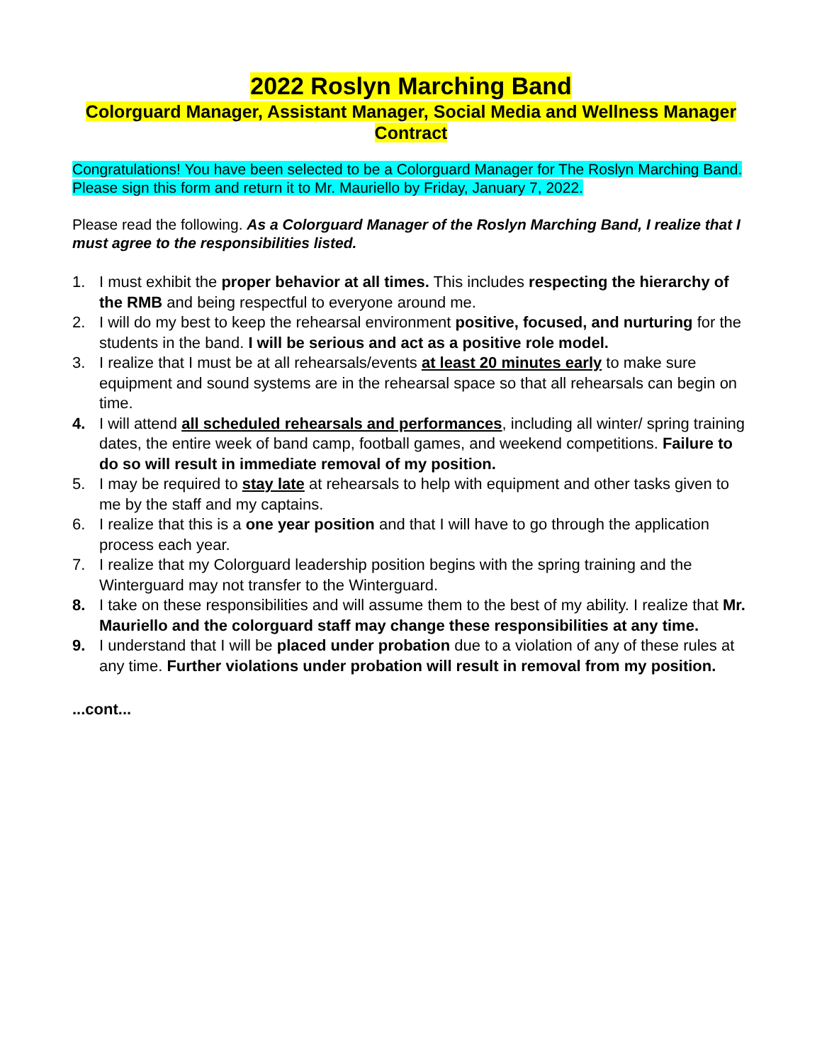2022 Roslyn Marching Band
Colorguard Manager, Assistant Manager, Social Media and Wellness Manager Contract
Congratulations! You have been selected to be a Colorguard Manager for The Roslyn Marching Band. Please sign this form and return it to Mr. Mauriello by Friday, January 7, 2022.
Please read the following. As a Colorguard Manager of the Roslyn Marching Band, I realize that I must agree to the responsibilities listed.
1. I must exhibit the proper behavior at all times. This includes respecting the hierarchy of the RMB and being respectful to everyone around me.
2. I will do my best to keep the rehearsal environment positive, focused, and nurturing for the students in the band. I will be serious and act as a positive role model.
3. I realize that I must be at all rehearsals/events at least 20 minutes early to make sure equipment and sound systems are in the rehearsal space so that all rehearsals can begin on time.
4. I will attend all scheduled rehearsals and performances, including all winter/ spring training dates, the entire week of band camp, football games, and weekend competitions. Failure to do so will result in immediate removal of my position.
5. I may be required to stay late at rehearsals to help with equipment and other tasks given to me by the staff and my captains.
6. I realize that this is a one year position and that I will have to go through the application process each year.
7. I realize that my Colorguard leadership position begins with the spring training and the Winterguard may not transfer to the Winterguard.
8. I take on these responsibilities and will assume them to the best of my ability. I realize that Mr. Mauriello and the colorguard staff may change these responsibilities at any time.
9. I understand that I will be placed under probation due to a violation of any of these rules at any time. Further violations under probation will result in removal from my position.
...cont...